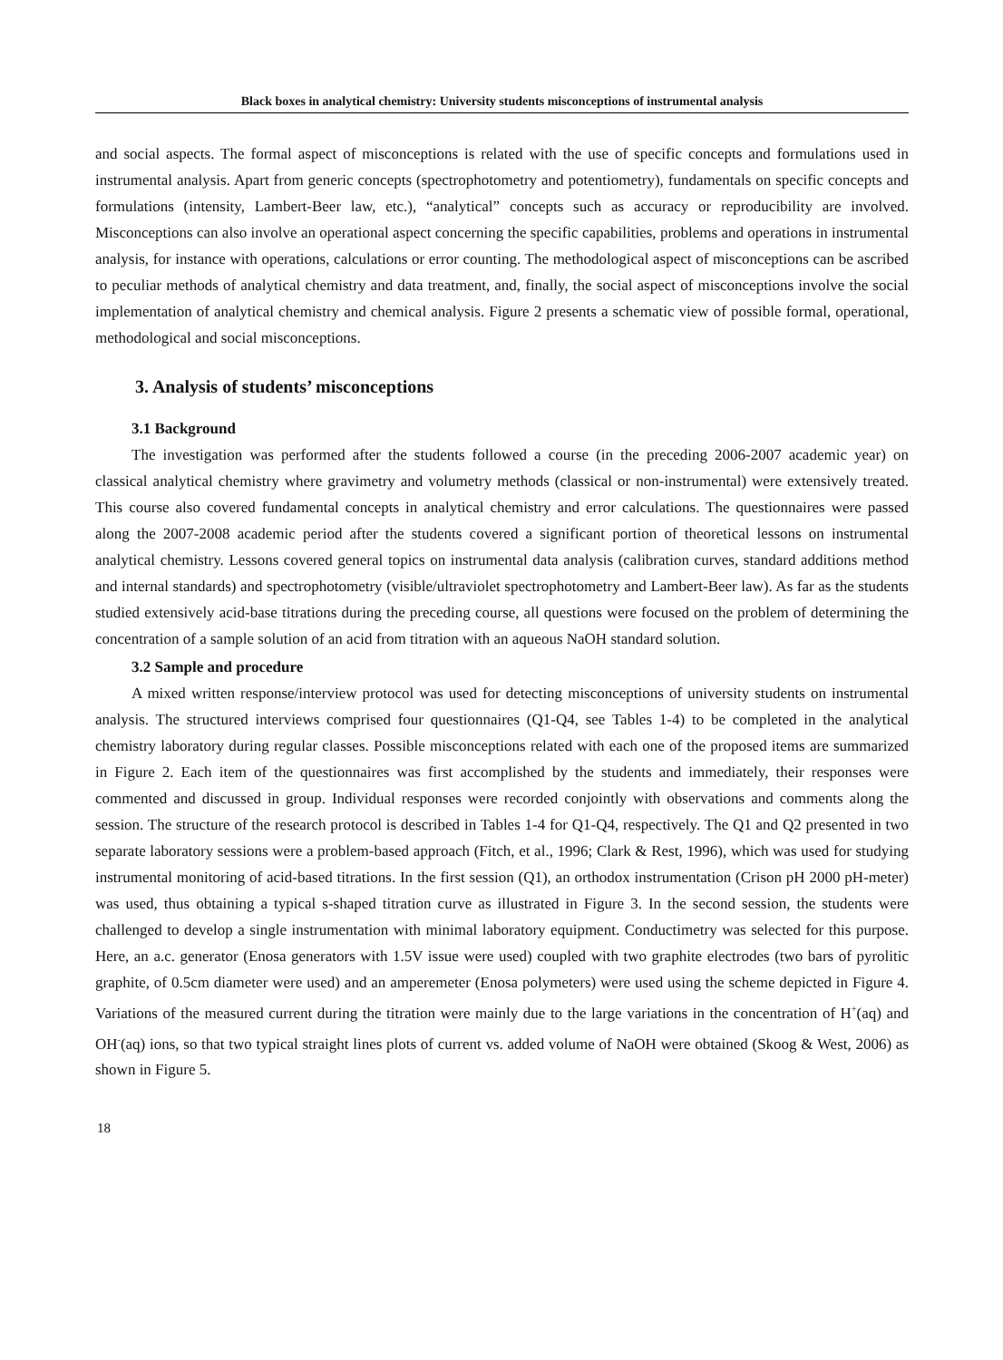Black boxes in analytical chemistry: University students misconceptions of instrumental analysis
and social aspects. The formal aspect of misconceptions is related with the use of specific concepts and formulations used in instrumental analysis. Apart from generic concepts (spectrophotometry and potentiometry), fundamentals on specific concepts and formulations (intensity, Lambert-Beer law, etc.), “analytical” concepts such as accuracy or reproducibility are involved. Misconceptions can also involve an operational aspect concerning the specific capabilities, problems and operations in instrumental analysis, for instance with operations, calculations or error counting. The methodological aspect of misconceptions can be ascribed to peculiar methods of analytical chemistry and data treatment, and, finally, the social aspect of misconceptions involve the social implementation of analytical chemistry and chemical analysis. Figure 2 presents a schematic view of possible formal, operational, methodological and social misconceptions.
3. Analysis of students’ misconceptions
3.1 Background
The investigation was performed after the students followed a course (in the preceding 2006-2007 academic year) on classical analytical chemistry where gravimetry and volumetry methods (classical or non-instrumental) were extensively treated. This course also covered fundamental concepts in analytical chemistry and error calculations. The questionnaires were passed along the 2007-2008 academic period after the students covered a significant portion of theoretical lessons on instrumental analytical chemistry. Lessons covered general topics on instrumental data analysis (calibration curves, standard additions method and internal standards) and spectrophotometry (visible/ultraviolet spectrophotometry and Lambert-Beer law). As far as the students studied extensively acid-base titrations during the preceding course, all questions were focused on the problem of determining the concentration of a sample solution of an acid from titration with an aqueous NaOH standard solution.
3.2 Sample and procedure
A mixed written response/interview protocol was used for detecting misconceptions of university students on instrumental analysis. The structured interviews comprised four questionnaires (Q1-Q4, see Tables 1-4) to be completed in the analytical chemistry laboratory during regular classes. Possible misconceptions related with each one of the proposed items are summarized in Figure 2. Each item of the questionnaires was first accomplished by the students and immediately, their responses were commented and discussed in group. Individual responses were recorded conjointly with observations and comments along the session. The structure of the research protocol is described in Tables 1-4 for Q1-Q4, respectively. The Q1 and Q2 presented in two separate laboratory sessions were a problem-based approach (Fitch, et al., 1996; Clark & Rest, 1996), which was used for studying instrumental monitoring of acid-based titrations. In the first session (Q1), an orthodox instrumentation (Crison pH 2000 pH-meter) was used, thus obtaining a typical s-shaped titration curve as illustrated in Figure 3. In the second session, the students were challenged to develop a single instrumentation with minimal laboratory equipment. Conductimetry was selected for this purpose. Here, an a.c. generator (Enosa generators with 1.5V issue were used) coupled with two graphite electrodes (two bars of pyrolitic graphite, of 0.5cm diameter were used) and an amperemeter (Enosa polymeters) were used using the scheme depicted in Figure 4. Variations of the measured current during the titration were mainly due to the large variations in the concentration of H<sup>+</sup>(aq) and OH<sup>-</sup>(aq) ions, so that two typical straight lines plots of current vs. added volume of NaOH were obtained (Skoog & West, 2006) as shown in Figure 5.
18